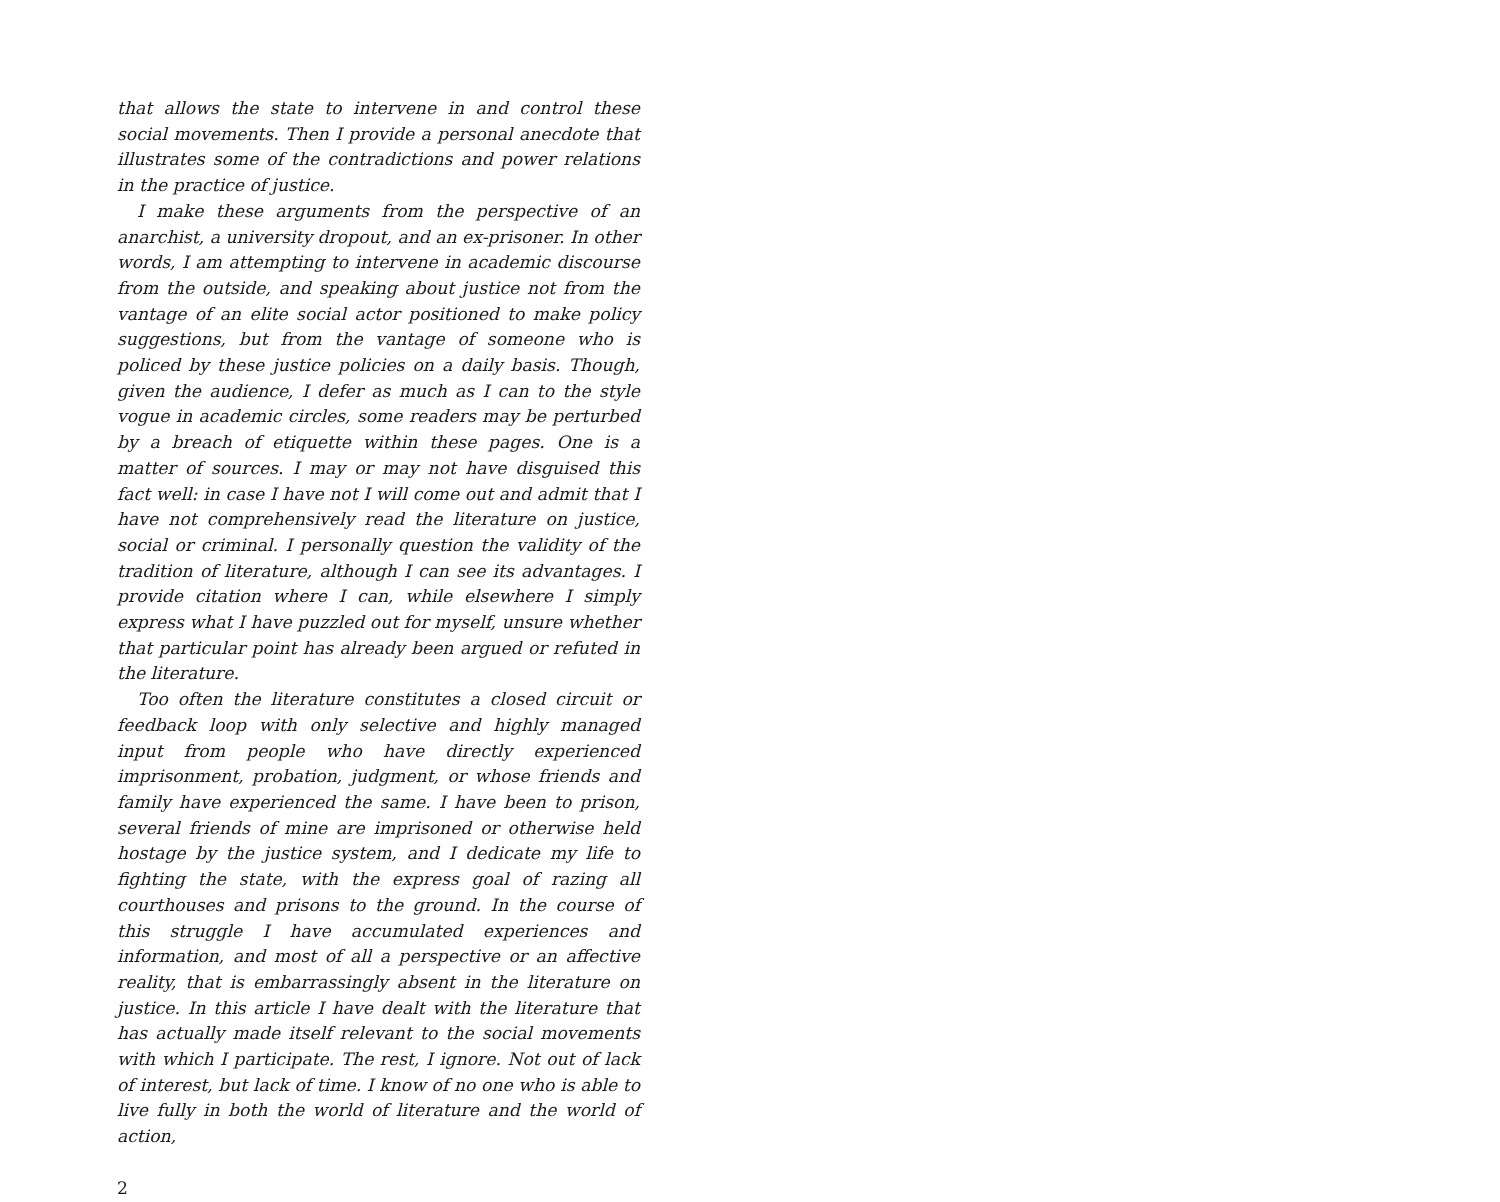that allows the state to intervene in and control these social movements. Then I provide a personal anecdote that illustrates some of the contradictions and power relations in the practice of justice.
I make these arguments from the perspective of an anarchist, a university dropout, and an ex-prisoner. In other words, I am attempting to intervene in academic discourse from the outside, and speaking about justice not from the vantage of an elite social actor positioned to make policy suggestions, but from the vantage of someone who is policed by these justice policies on a daily basis. Though, given the audience, I defer as much as I can to the style vogue in academic circles, some readers may be perturbed by a breach of etiquette within these pages. One is a matter of sources. I may or may not have disguised this fact well: in case I have not I will come out and admit that I have not comprehensively read the literature on justice, social or criminal. I personally question the validity of the tradition of literature, although I can see its advantages. I provide citation where I can, while elsewhere I simply express what I have puzzled out for myself, unsure whether that particular point has already been argued or refuted in the literature.
Too often the literature constitutes a closed circuit or feedback loop with only selective and highly managed input from people who have directly experienced imprisonment, probation, judgment, or whose friends and family have experienced the same. I have been to prison, several friends of mine are imprisoned or otherwise held hostage by the justice system, and I dedicate my life to fighting the state, with the express goal of razing all courthouses and prisons to the ground. In the course of this struggle I have accumulated experiences and information, and most of all a perspective or an affective reality, that is embarrassingly absent in the literature on justice. In this article I have dealt with the literature that has actually made itself relevant to the social movements with which I participate. The rest, I ignore. Not out of lack of interest, but lack of time. I know of no one who is able to live fully in both the world of literature and the world of action,
2